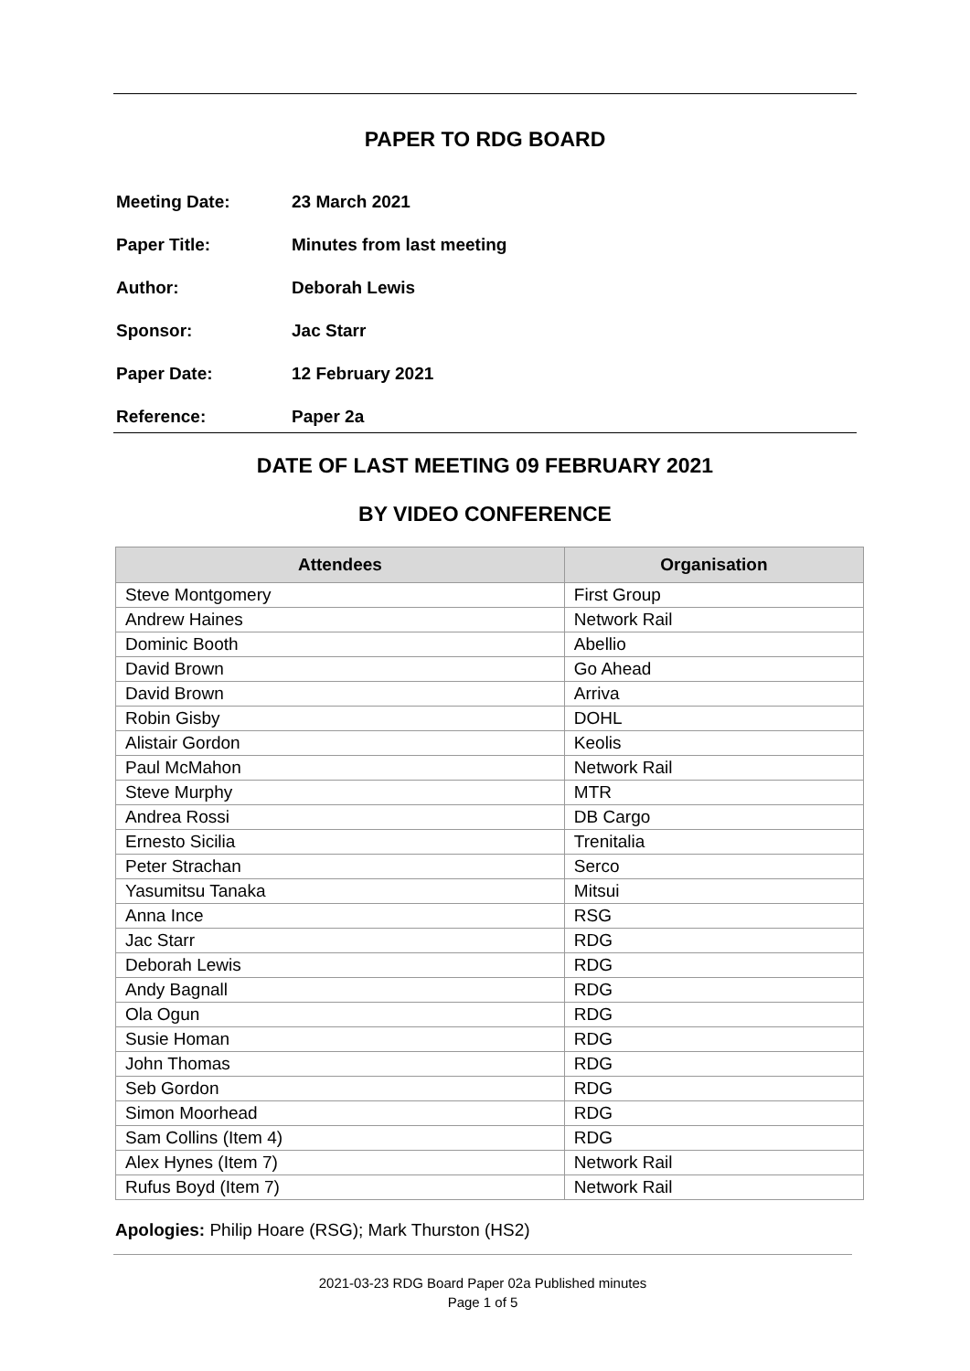PAPER TO RDG BOARD
Meeting Date: 23 March 2021
Paper Title: Minutes from last meeting
Author: Deborah Lewis
Sponsor: Jac Starr
Paper Date: 12 February 2021
Reference: Paper 2a
DATE OF LAST MEETING 09 FEBRUARY 2021
BY VIDEO CONFERENCE
| Attendees | Organisation |
| --- | --- |
| Steve Montgomery | First Group |
| Andrew Haines | Network Rail |
| Dominic Booth | Abellio |
| David Brown | Go Ahead |
| David Brown | Arriva |
| Robin Gisby | DOHL |
| Alistair Gordon | Keolis |
| Paul McMahon | Network Rail |
| Steve Murphy | MTR |
| Andrea Rossi | DB Cargo |
| Ernesto Sicilia | Trenitalia |
| Peter Strachan | Serco |
| Yasumitsu Tanaka | Mitsui |
| Anna Ince | RSG |
| Jac Starr | RDG |
| Deborah Lewis | RDG |
| Andy Bagnall | RDG |
| Ola Ogun | RDG |
| Susie Homan | RDG |
| John Thomas | RDG |
| Seb Gordon | RDG |
| Simon Moorhead | RDG |
| Sam Collins (Item 4) | RDG |
| Alex Hynes (Item 7) | Network Rail |
| Rufus Boyd (Item 7) | Network Rail |
Apologies: Philip Hoare (RSG); Mark Thurston (HS2)
2021-03-23 RDG Board Paper 02a Published minutes
Page 1 of 5